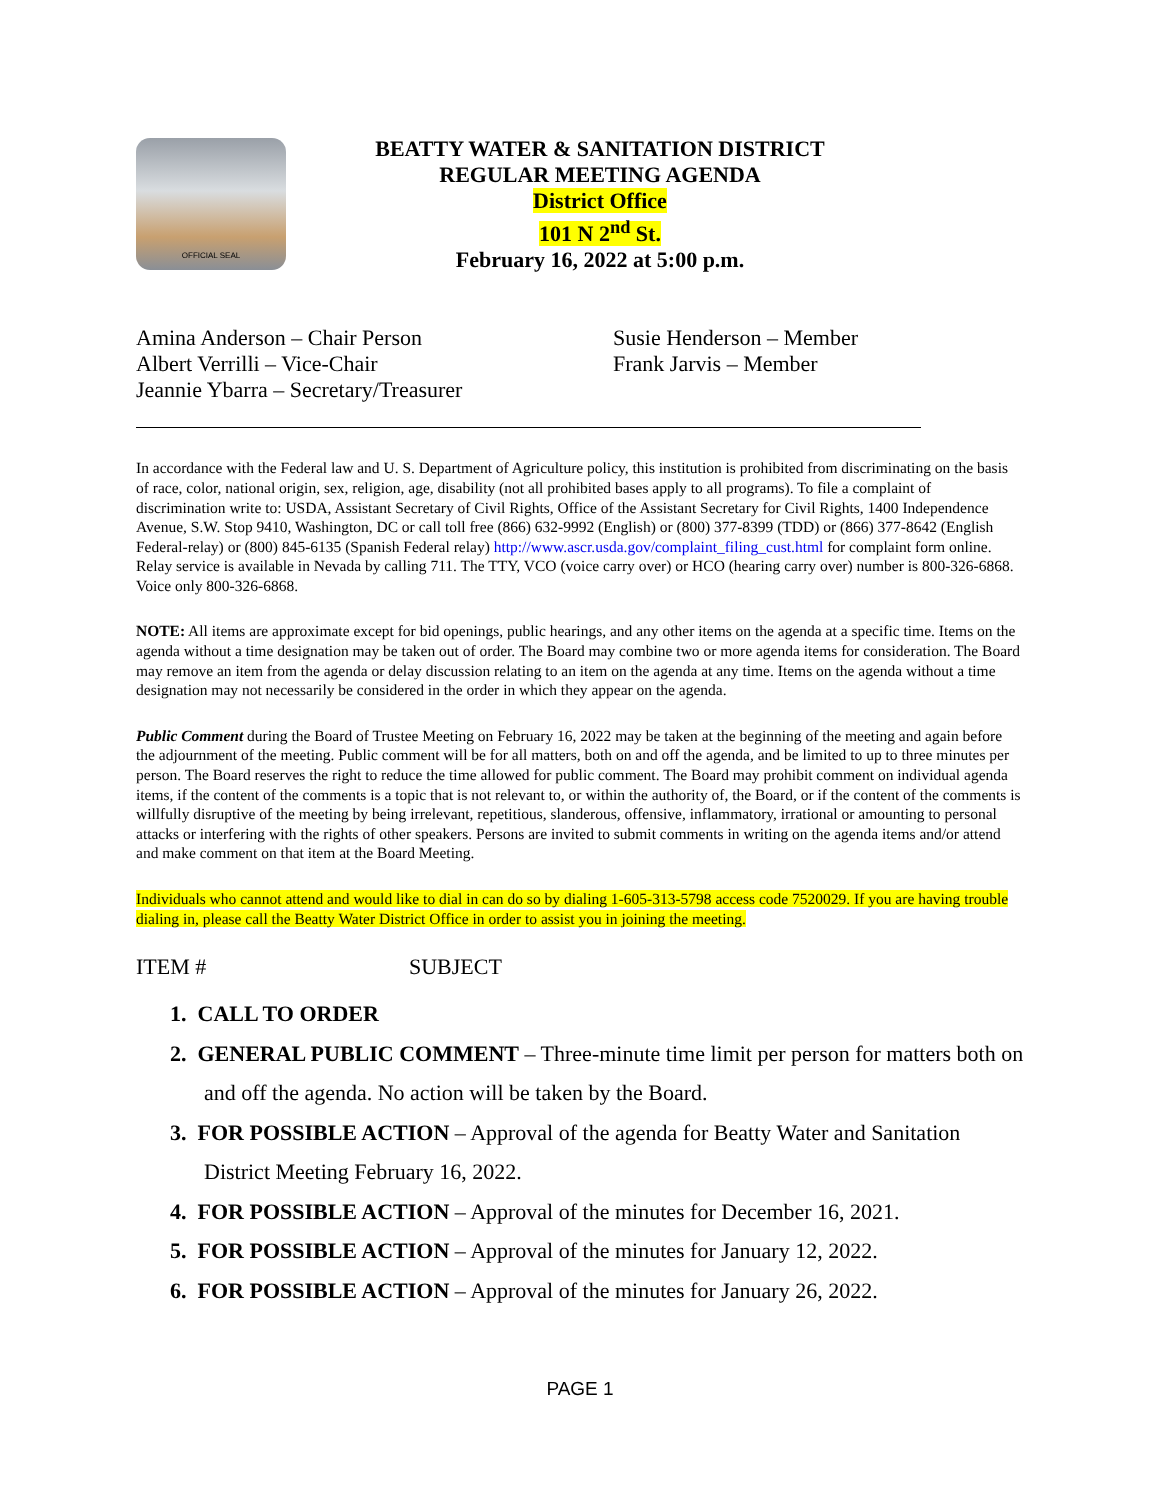OFFICIAL SEAL
BEATTY WATER & SANITATION DISTRICT
REGULAR MEETING AGENDA
District Office
101 N 2<sup>nd</sup> St.
February 16, 2022 at 5:00 p.m.
Amina Anderson – Chair Person
Albert Verrilli – Vice-Chair
Jeannie Ybarra – Secretary/Treasurer
Susie Henderson – Member
Frank Jarvis – Member
In accordance with the Federal law and U. S. Department of Agriculture policy, this institution is prohibited from discriminating on the basis of race, color, national origin, sex, religion, age, disability (not all prohibited bases apply to all programs). To file a complaint of discrimination write to: USDA, Assistant Secretary of Civil Rights, Office of the Assistant Secretary for Civil Rights, 1400 Independence Avenue, S.W. Stop 9410, Washington, DC or call toll free (866) 632-9992 (English) or (800) 377-8399 (TDD) or (866) 377-8642 (English Federal-relay) or (800) 845-6135 (Spanish Federal relay) http://www.ascr.usda.gov/complaint_filing_cust.html for complaint form online. Relay service is available in Nevada by calling 711. The TTY, VCO (voice carry over) or HCO (hearing carry over) number is 800-326-6868. Voice only 800-326-6868.
NOTE: All items are approximate except for bid openings, public hearings, and any other items on the agenda at a specific time. Items on the agenda without a time designation may be taken out of order. The Board may combine two or more agenda items for consideration. The Board may remove an item from the agenda or delay discussion relating to an item on the agenda at any time. Items on the agenda without a time designation may not necessarily be considered in the order in which they appear on the agenda.
Public Comment during the Board of Trustee Meeting on February 16, 2022 may be taken at the beginning of the meeting and again before the adjournment of the meeting. Public comment will be for all matters, both on and off the agenda, and be limited to up to three minutes per person. The Board reserves the right to reduce the time allowed for public comment. The Board may prohibit comment on individual agenda items, if the content of the comments is a topic that is not relevant to, or within the authority of, the Board, or if the content of the comments is willfully disruptive of the meeting by being irrelevant, repetitious, slanderous, offensive, inflammatory, irrational or amounting to personal attacks or interfering with the rights of other speakers. Persons are invited to submit comments in writing on the agenda items and/or attend and make comment on that item at the Board Meeting.
Individuals who cannot attend and would like to dial in can do so by dialing 1-605-313-5798 access code 7520029. If you are having trouble dialing in, please call the Beatty Water District Office in order to assist you in joining the meeting.
ITEM # SUBJECT
1. CALL TO ORDER
2. GENERAL PUBLIC COMMENT – Three-minute time limit per person for matters both on and off the agenda. No action will be taken by the Board.
3. FOR POSSIBLE ACTION – Approval of the agenda for Beatty Water and Sanitation District Meeting February 16, 2022.
4. FOR POSSIBLE ACTION – Approval of the minutes for December 16, 2021.
5. FOR POSSIBLE ACTION – Approval of the minutes for January 12, 2022.
6. FOR POSSIBLE ACTION – Approval of the minutes for January 26, 2022.
PAGE 1